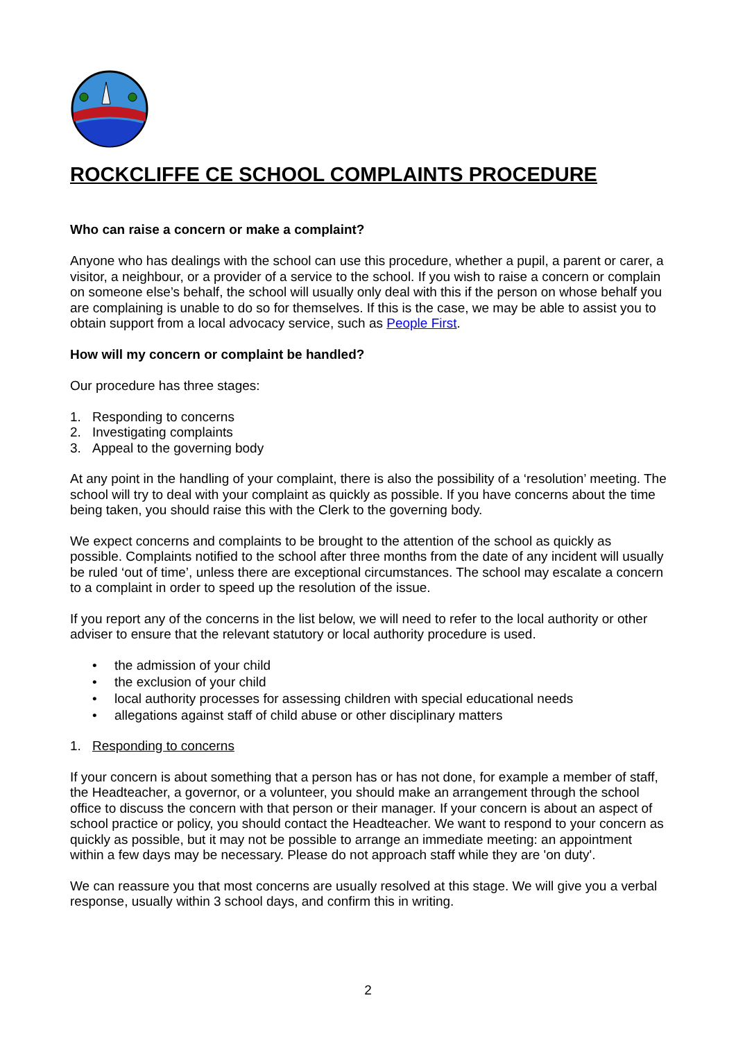ROCKCLIFFE CE SCHOOL COMPLAINTS PROCEDURE
Who can raise a concern or make a complaint?
Anyone who has dealings with the school can use this procedure, whether a pupil, a parent or carer, a visitor, a neighbour, or a provider of a service to the school. If you wish to raise a concern or complain on someone else’s behalf, the school will usually only deal with this if the person on whose behalf you are complaining is unable to do so for themselves. If this is the case, we may be able to assist you to obtain support from a local advocacy service, such as People First.
How will my concern or complaint be handled?
Our procedure has three stages:
1. Responding to concerns
2. Investigating complaints
3. Appeal to the governing body
At any point in the handling of your complaint, there is also the possibility of a ‘resolution’ meeting. The school will try to deal with your complaint as quickly as possible. If you have concerns about the time being taken, you should raise this with the Clerk to the governing body.
We expect concerns and complaints to be brought to the attention of the school as quickly as possible. Complaints notified to the school after three months from the date of any incident will usually be ruled ‘out of time’, unless there are exceptional circumstances. The school may escalate a concern to a complaint in order to speed up the resolution of the issue.
If you report any of the concerns in the list below, we will need to refer to the local authority or other adviser to ensure that the relevant statutory or local authority procedure is used.
• the admission of your child
• the exclusion of your child
• local authority processes for assessing children with special educational needs
• allegations against staff of child abuse or other disciplinary matters
1. Responding to concerns
If your concern is about something that a person has or has not done, for example a member of staff, the Headteacher, a governor, or a volunteer, you should make an arrangement through the school office to discuss the concern with that person or their manager. If your concern is about an aspect of school practice or policy, you should contact the Headteacher. We want to respond to your concern as quickly as possible, but it may not be possible to arrange an immediate meeting: an appointment within a few days may be necessary. Please do not approach staff while they are 'on duty'.
We can reassure you that most concerns are usually resolved at this stage. We will give you a verbal response, usually within 3 school days, and confirm this in writing.
2